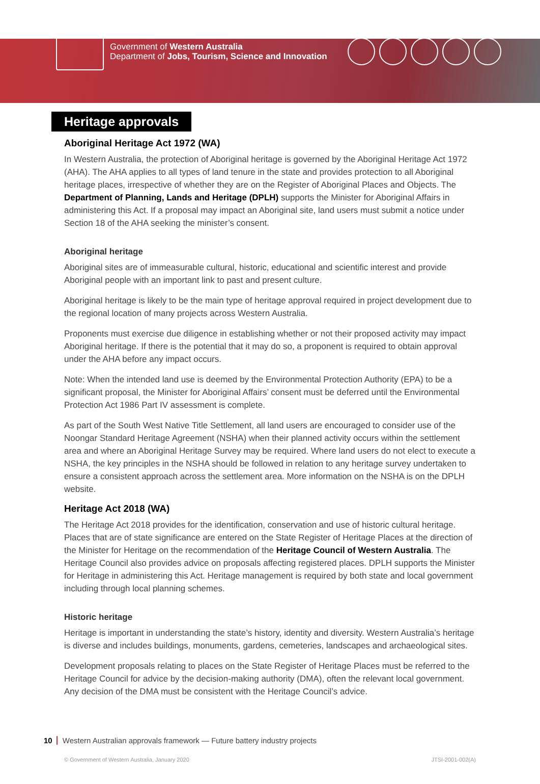Government of Western Australia
Department of Jobs, Tourism, Science and Innovation
Heritage approvals
Aboriginal Heritage Act 1972 (WA)
In Western Australia, the protection of Aboriginal heritage is governed by the Aboriginal Heritage Act 1972 (AHA). The AHA applies to all types of land tenure in the state and provides protection to all Aboriginal heritage places, irrespective of whether they are on the Register of Aboriginal Places and Objects. The Department of Planning, Lands and Heritage (DPLH) supports the Minister for Aboriginal Affairs in administering this Act. If a proposal may impact an Aboriginal site, land users must submit a notice under Section 18 of the AHA seeking the minister’s consent.
Aboriginal heritage
Aboriginal sites are of immeasurable cultural, historic, educational and scientific interest and provide Aboriginal people with an important link to past and present culture.
Aboriginal heritage is likely to be the main type of heritage approval required in project development due to the regional location of many projects across Western Australia.
Proponents must exercise due diligence in establishing whether or not their proposed activity may impact Aboriginal heritage. If there is the potential that it may do so, a proponent is required to obtain approval under the AHA before any impact occurs.
Note: When the intended land use is deemed by the Environmental Protection Authority (EPA) to be a significant proposal, the Minister for Aboriginal Affairs’ consent must be deferred until the Environmental Protection Act 1986 Part IV assessment is complete.
As part of the South West Native Title Settlement, all land users are encouraged to consider use of the Noongar Standard Heritage Agreement (NSHA) when their planned activity occurs within the settlement area and where an Aboriginal Heritage Survey may be required. Where land users do not elect to execute a NSHA, the key principles in the NSHA should be followed in relation to any heritage survey undertaken to ensure a consistent approach across the settlement area. More information on the NSHA is on the DPLH website.
Heritage Act 2018 (WA)
The Heritage Act 2018 provides for the identification, conservation and use of historic cultural heritage. Places that are of state significance are entered on the State Register of Heritage Places at the direction of the Minister for Heritage on the recommendation of the Heritage Council of Western Australia. The Heritage Council also provides advice on proposals affecting registered places. DPLH supports the Minister for Heritage in administering this Act. Heritage management is required by both state and local government including through local planning schemes.
Historic heritage
Heritage is important in understanding the state’s history, identity and diversity. Western Australia’s heritage is diverse and includes buildings, monuments, gardens, cemeteries, landscapes and archaeological sites.
Development proposals relating to places on the State Register of Heritage Places must be referred to the Heritage Council for advice by the decision-making authority (DMA), often the relevant local government. Any decision of the DMA must be consistent with the Heritage Council’s advice.
10 Western Australian approvals framework — Future battery industry projects
© Government of Western Australia, January 2020 JTSI-2001-002(A)